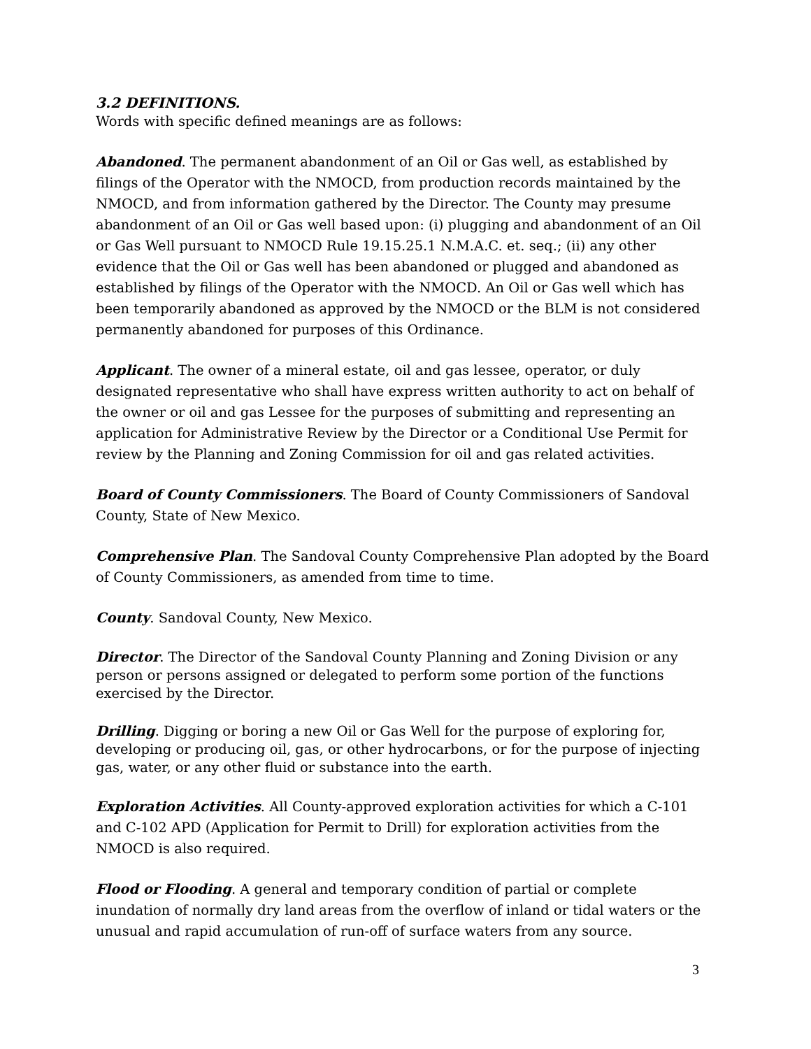3.2 DEFINITIONS.
Words with specific defined meanings are as follows:
Abandoned. The permanent abandonment of an Oil or Gas well, as established by filings of the Operator with the NMOCD, from production records maintained by the NMOCD, and from information gathered by the Director. The County may presume abandonment of an Oil or Gas well based upon: (i) plugging and abandonment of an Oil or Gas Well pursuant to NMOCD Rule 19.15.25.1 N.M.A.C. et. seq.; (ii) any other evidence that the Oil or Gas well has been abandoned or plugged and abandoned as established by filings of the Operator with the NMOCD. An Oil or Gas well which has been temporarily abandoned as approved by the NMOCD or the BLM is not considered permanently abandoned for purposes of this Ordinance.
Applicant. The owner of a mineral estate, oil and gas lessee, operator, or duly designated representative who shall have express written authority to act on behalf of the owner or oil and gas Lessee for the purposes of submitting and representing an application for Administrative Review by the Director or a Conditional Use Permit for review by the Planning and Zoning Commission for oil and gas related activities.
Board of County Commissioners. The Board of County Commissioners of Sandoval County, State of New Mexico.
Comprehensive Plan. The Sandoval County Comprehensive Plan adopted by the Board of County Commissioners, as amended from time to time.
County. Sandoval County, New Mexico.
Director. The Director of the Sandoval County Planning and Zoning Division or any person or persons assigned or delegated to perform some portion of the functions exercised by the Director.
Drilling. Digging or boring a new Oil or Gas Well for the purpose of exploring for, developing or producing oil, gas, or other hydrocarbons, or for the purpose of injecting gas, water, or any other fluid or substance into the earth.
Exploration Activities. All County-approved exploration activities for which a C-101 and C-102 APD (Application for Permit to Drill) for exploration activities from the NMOCD is also required.
Flood or Flooding. A general and temporary condition of partial or complete inundation of normally dry land areas from the overflow of inland or tidal waters or the unusual and rapid accumulation of run-off of surface waters from any source.
3